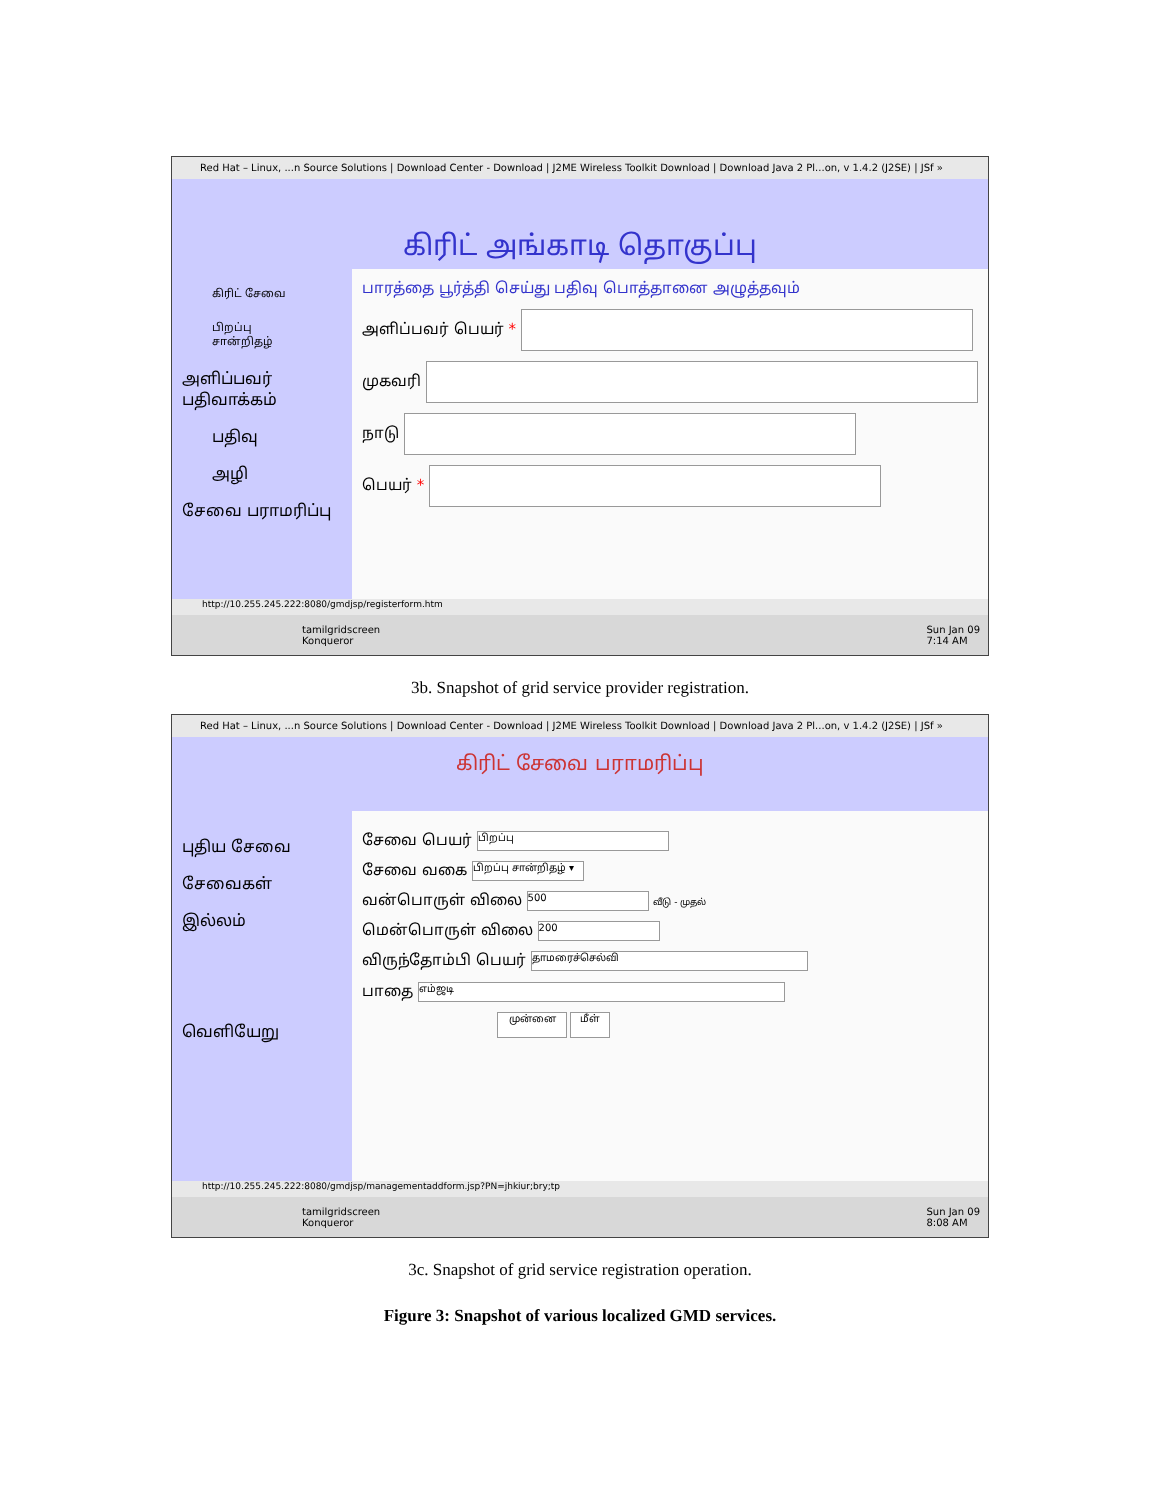Red Hat – Linux, ...n Source Solutions | Download Center - Download | J2ME Wireless Toolkit Download | Download Java 2 Pl...on, v 1.4.2 (J2SE) | JSf »
கிரிட் அங்காடி தொகுப்பு
கிரிட் சேவை
பிறப்பு சான்றிதழ்
அளிப்பவர் பதிவாக்கம்
பதிவு
அழி
சேவை பராமரிப்பு
பாரத்தை பூர்த்தி செய்து பதிவு பொத்தானை அழுத்தவும்
அளிப்பவர் பெயர் *
முகவரி
நாடு
பெயர் *
http://10.255.245.222:8080/gmdjsp/registerform.htm
tamilgridscreen
Konqueror
Sun Jan 09
7:14 AM
3b. Snapshot of grid service provider registration.
Red Hat – Linux, ...n Source Solutions | Download Center - Download | J2ME Wireless Toolkit Download | Download Java 2 Pl...on, v 1.4.2 (J2SE) | JSf »
கிரிட் சேவை பராமரிப்பு
புதிய சேவை
சேவைகள்
இல்லம்
வெளியேறு
சேவை பெயர் பிறப்பு
சேவை வகை பிறப்பு சான்றிதழ் ▾
வன்பொருள் விலை 500 வீடு - முதல்
மென்பொருள் விலை 200
விருந்தோம்பி பெயர் தாமரைச்செல்வி
பாதை எம்ஜடி
முன்னை மீள்
http://10.255.245.222:8080/gmdjsp/managementaddform.jsp?PN=jhkiur;bry;tp
tamilgridscreen
Konqueror
Sun Jan 09
8:08 AM
3c. Snapshot of grid service registration operation.
Figure 3: Snapshot of various localized GMD services.